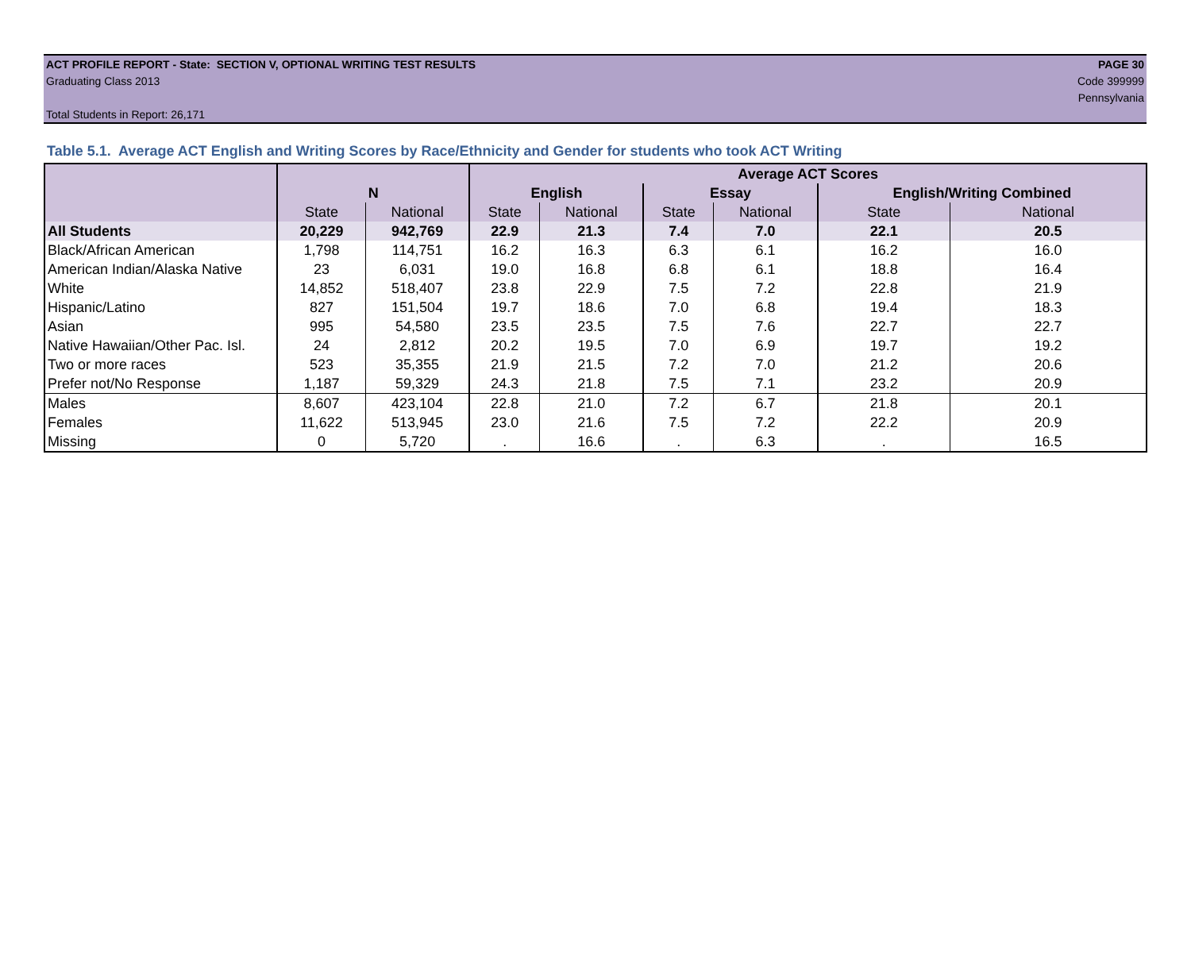ACT PROFILE REPORT - State: SECTION V, OPTIONAL WRITING TEST RESULTS PAGE 30
Graduating Class 2013 Code 399999
Pennsylvania
Total Students in Report: 26,171
Table 5.1. Average ACT English and Writing Scores by Race/Ethnicity and Gender for students who took ACT Writing
| | | | Average ACT Scores | | | | | |
| --- | --- | --- | --- | --- | --- | --- | --- | --- |
| | N | | English | | Essay | | English/Writing Combined | |
| | State | National | State | National | State | National | State | National |
| All Students | 20,229 | 942,769 | 22.9 | 21.3 | 7.4 | 7.0 | 22.1 | 20.5 |
| Black/African American | 1,798 | 114,751 | 16.2 | 16.3 | 6.3 | 6.1 | 16.2 | 16.0 |
| American Indian/Alaska Native | 23 | 6,031 | 19.0 | 16.8 | 6.8 | 6.1 | 18.8 | 16.4 |
| White | 14,852 | 518,407 | 23.8 | 22.9 | 7.5 | 7.2 | 22.8 | 21.9 |
| Hispanic/Latino | 827 | 151,504 | 19.7 | 18.6 | 7.0 | 6.8 | 19.4 | 18.3 |
| Asian | 995 | 54,580 | 23.5 | 23.5 | 7.5 | 7.6 | 22.7 | 22.7 |
| Native Hawaiian/Other Pac. Isl. | 24 | 2,812 | 20.2 | 19.5 | 7.0 | 6.9 | 19.7 | 19.2 |
| Two or more races | 523 | 35,355 | 21.9 | 21.5 | 7.2 | 7.0 | 21.2 | 20.6 |
| Prefer not/No Response | 1,187 | 59,329 | 24.3 | 21.8 | 7.5 | 7.1 | 23.2 | 20.9 |
| Males | 8,607 | 423,104 | 22.8 | 21.0 | 7.2 | 6.7 | 21.8 | 20.1 |
| Females | 11,622 | 513,945 | 23.0 | 21.6 | 7.5 | 7.2 | 22.2 | 20.9 |
| Missing | 0 | 5,720 | . | 16.6 | . | 6.3 | . | 16.5 |